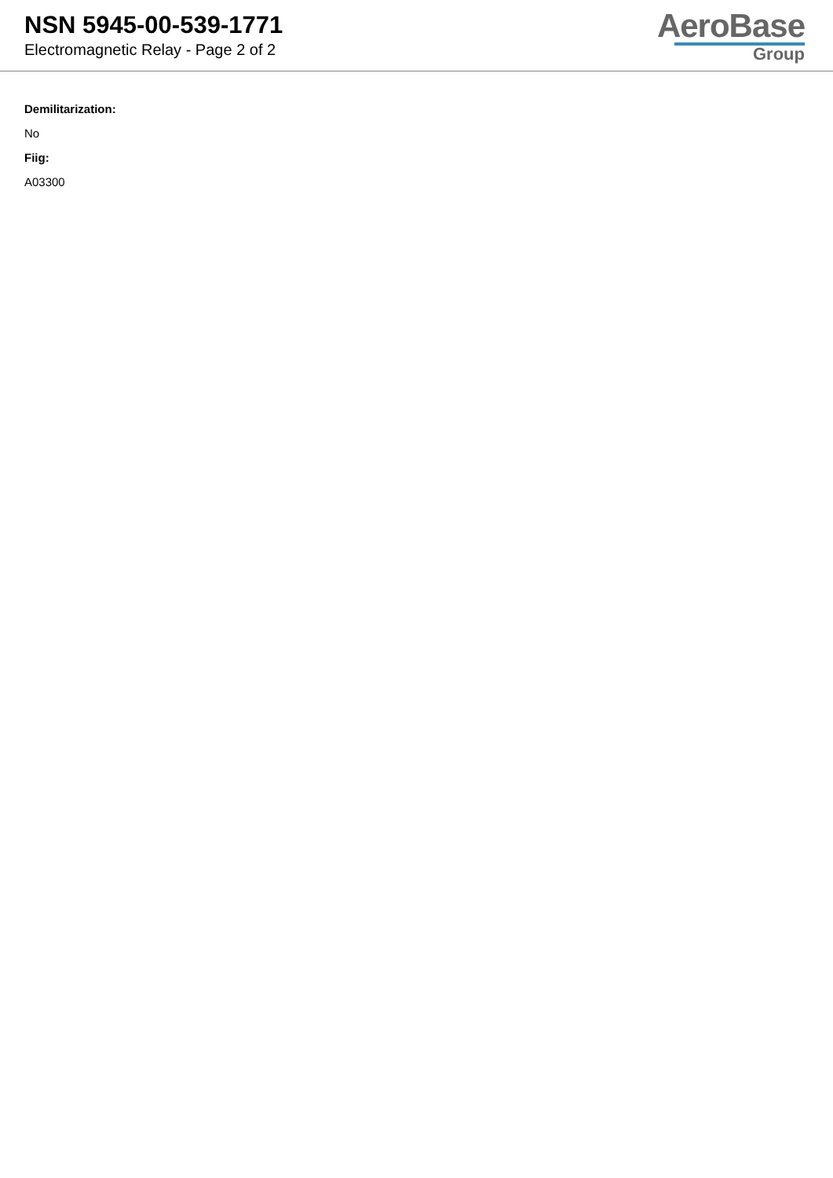NSN 5945-00-539-1771
Electromagnetic Relay - Page 2 of 2
AeroBase
Group
Demilitarization:
No
Fiig:
A03300